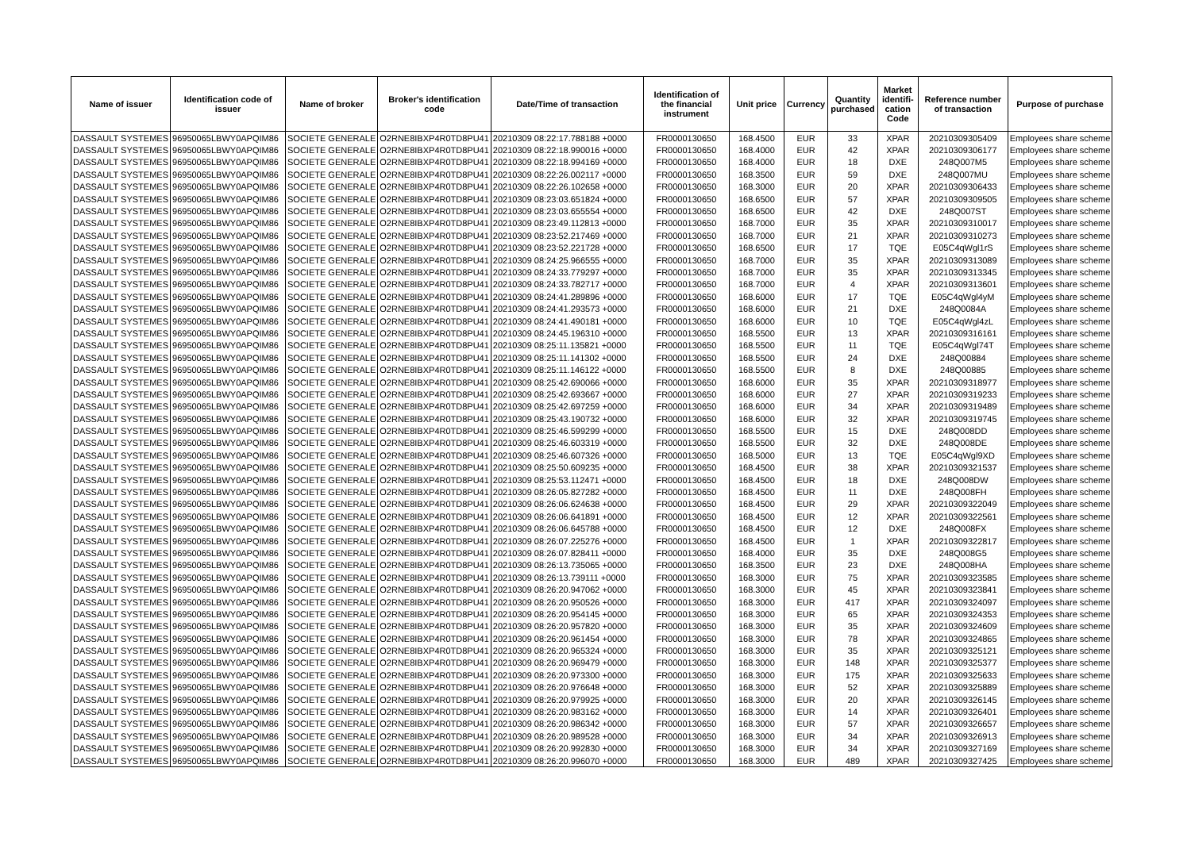| Name of issuer | Identification code of issuer | Name of broker | Broker's identification code | Date/Time of transaction | Identification of the financial instrument | Unit price | Currency | Quantity purchased | Market identifi-cation Code | Reference number of transaction | Purpose of purchase |
| --- | --- | --- | --- | --- | --- | --- | --- | --- | --- | --- | --- |
| DASSAULT SYSTEMES | 96950065LBWY0APQIM86 | SOCIETE GENERALE | O2RNE8IBXP4R0TD8PU41 | 20210309 08:22:17.788188 +0000 | FR0000130650 | 168.4500 | EUR | 33 | XPAR | 20210309305409 | Employees share scheme |
| DASSAULT SYSTEMES | 96950065LBWY0APQIM86 | SOCIETE GENERALE | O2RNE8IBXP4R0TD8PU41 | 20210309 08:22:18.990016 +0000 | FR0000130650 | 168.4000 | EUR | 42 | XPAR | 20210309306177 | Employees share scheme |
| DASSAULT SYSTEMES | 96950065LBWY0APQIM86 | SOCIETE GENERALE | O2RNE8IBXP4R0TD8PU41 | 20210309 08:22:18.994169 +0000 | FR0000130650 | 168.4000 | EUR | 18 | DXE | 248Q007M5 | Employees share scheme |
| DASSAULT SYSTEMES | 96950065LBWY0APQIM86 | SOCIETE GENERALE | O2RNE8IBXP4R0TD8PU41 | 20210309 08:22:26.002117 +0000 | FR0000130650 | 168.3500 | EUR | 59 | DXE | 248Q007MU | Employees share scheme |
| DASSAULT SYSTEMES | 96950065LBWY0APQIM86 | SOCIETE GENERALE | O2RNE8IBXP4R0TD8PU41 | 20210309 08:22:26.102658 +0000 | FR0000130650 | 168.3000 | EUR | 20 | XPAR | 20210309306433 | Employees share scheme |
| DASSAULT SYSTEMES | 96950065LBWY0APQIM86 | SOCIETE GENERALE | O2RNE8IBXP4R0TD8PU41 | 20210309 08:23:03.651824 +0000 | FR0000130650 | 168.6500 | EUR | 57 | XPAR | 20210309309505 | Employees share scheme |
| DASSAULT SYSTEMES | 96950065LBWY0APQIM86 | SOCIETE GENERALE | O2RNE8IBXP4R0TD8PU41 | 20210309 08:23:03.655554 +0000 | FR0000130650 | 168.6500 | EUR | 42 | DXE | 248Q007ST | Employees share scheme |
| DASSAULT SYSTEMES | 96950065LBWY0APQIM86 | SOCIETE GENERALE | O2RNE8IBXP4R0TD8PU41 | 20210309 08:23:49.112813 +0000 | FR0000130650 | 168.7000 | EUR | 35 | XPAR | 20210309310017 | Employees share scheme |
| DASSAULT SYSTEMES | 96950065LBWY0APQIM86 | SOCIETE GENERALE | O2RNE8IBXP4R0TD8PU41 | 20210309 08:23:52.217469 +0000 | FR0000130650 | 168.7000 | EUR | 21 | XPAR | 20210309310273 | Employees share scheme |
| DASSAULT SYSTEMES | 96950065LBWY0APQIM86 | SOCIETE GENERALE | O2RNE8IBXP4R0TD8PU41 | 20210309 08:23:52.221728 +0000 | FR0000130650 | 168.6500 | EUR | 17 | TQE | E05C4qWgl1rS | Employees share scheme |
| DASSAULT SYSTEMES | 96950065LBWY0APQIM86 | SOCIETE GENERALE | O2RNE8IBXP4R0TD8PU41 | 20210309 08:24:25.966555 +0000 | FR0000130650 | 168.7000 | EUR | 35 | XPAR | 20210309313089 | Employees share scheme |
| DASSAULT SYSTEMES | 96950065LBWY0APQIM86 | SOCIETE GENERALE | O2RNE8IBXP4R0TD8PU41 | 20210309 08:24:33.779297 +0000 | FR0000130650 | 168.7000 | EUR | 35 | XPAR | 20210309313345 | Employees share scheme |
| DASSAULT SYSTEMES | 96950065LBWY0APQIM86 | SOCIETE GENERALE | O2RNE8IBXP4R0TD8PU41 | 20210309 08:24:33.782717 +0000 | FR0000130650 | 168.7000 | EUR | 4 | XPAR | 20210309313601 | Employees share scheme |
| DASSAULT SYSTEMES | 96950065LBWY0APQIM86 | SOCIETE GENERALE | O2RNE8IBXP4R0TD8PU41 | 20210309 08:24:41.289896 +0000 | FR0000130650 | 168.6000 | EUR | 17 | TQE | E05C4qWgl4yM | Employees share scheme |
| DASSAULT SYSTEMES | 96950065LBWY0APQIM86 | SOCIETE GENERALE | O2RNE8IBXP4R0TD8PU41 | 20210309 08:24:41.293573 +0000 | FR0000130650 | 168.6000 | EUR | 21 | DXE | 248Q0084A | Employees share scheme |
| DASSAULT SYSTEMES | 96950065LBWY0APQIM86 | SOCIETE GENERALE | O2RNE8IBXP4R0TD8PU41 | 20210309 08:24:41.490181 +0000 | FR0000130650 | 168.6000 | EUR | 10 | TQE | E05C4qWgl4zL | Employees share scheme |
| DASSAULT SYSTEMES | 96950065LBWY0APQIM86 | SOCIETE GENERALE | O2RNE8IBXP4R0TD8PU41 | 20210309 08:24:45.196310 +0000 | FR0000130650 | 168.5500 | EUR | 13 | XPAR | 20210309316161 | Employees share scheme |
| DASSAULT SYSTEMES | 96950065LBWY0APQIM86 | SOCIETE GENERALE | O2RNE8IBXP4R0TD8PU41 | 20210309 08:25:11.135821 +0000 | FR0000130650 | 168.5500 | EUR | 11 | TQE | E05C4qWgl74T | Employees share scheme |
| DASSAULT SYSTEMES | 96950065LBWY0APQIM86 | SOCIETE GENERALE | O2RNE8IBXP4R0TD8PU41 | 20210309 08:25:11.141302 +0000 | FR0000130650 | 168.5500 | EUR | 24 | DXE | 248Q00884 | Employees share scheme |
| DASSAULT SYSTEMES | 96950065LBWY0APQIM86 | SOCIETE GENERALE | O2RNE8IBXP4R0TD8PU41 | 20210309 08:25:11.146122 +0000 | FR0000130650 | 168.5500 | EUR | 8 | DXE | 248Q00885 | Employees share scheme |
| DASSAULT SYSTEMES | 96950065LBWY0APQIM86 | SOCIETE GENERALE | O2RNE8IBXP4R0TD8PU41 | 20210309 08:25:42.690066 +0000 | FR0000130650 | 168.6000 | EUR | 35 | XPAR | 20210309318977 | Employees share scheme |
| DASSAULT SYSTEMES | 96950065LBWY0APQIM86 | SOCIETE GENERALE | O2RNE8IBXP4R0TD8PU41 | 20210309 08:25:42.693667 +0000 | FR0000130650 | 168.6000 | EUR | 27 | XPAR | 20210309319233 | Employees share scheme |
| DASSAULT SYSTEMES | 96950065LBWY0APQIM86 | SOCIETE GENERALE | O2RNE8IBXP4R0TD8PU41 | 20210309 08:25:42.697259 +0000 | FR0000130650 | 168.6000 | EUR | 34 | XPAR | 20210309319489 | Employees share scheme |
| DASSAULT SYSTEMES | 96950065LBWY0APQIM86 | SOCIETE GENERALE | O2RNE8IBXP4R0TD8PU41 | 20210309 08:25:43.190732 +0000 | FR0000130650 | 168.6000 | EUR | 32 | XPAR | 20210309319745 | Employees share scheme |
| DASSAULT SYSTEMES | 96950065LBWY0APQIM86 | SOCIETE GENERALE | O2RNE8IBXP4R0TD8PU41 | 20210309 08:25:46.599299 +0000 | FR0000130650 | 168.5500 | EUR | 15 | DXE | 248Q008DD | Employees share scheme |
| DASSAULT SYSTEMES | 96950065LBWY0APQIM86 | SOCIETE GENERALE | O2RNE8IBXP4R0TD8PU41 | 20210309 08:25:46.603319 +0000 | FR0000130650 | 168.5500 | EUR | 32 | DXE | 248Q008DE | Employees share scheme |
| DASSAULT SYSTEMES | 96950065LBWY0APQIM86 | SOCIETE GENERALE | O2RNE8IBXP4R0TD8PU41 | 20210309 08:25:46.607326 +0000 | FR0000130650 | 168.5000 | EUR | 13 | TQE | E05C4qWgl9XD | Employees share scheme |
| DASSAULT SYSTEMES | 96950065LBWY0APQIM86 | SOCIETE GENERALE | O2RNE8IBXP4R0TD8PU41 | 20210309 08:25:50.609235 +0000 | FR0000130650 | 168.4500 | EUR | 38 | XPAR | 20210309321537 | Employees share scheme |
| DASSAULT SYSTEMES | 96950065LBWY0APQIM86 | SOCIETE GENERALE | O2RNE8IBXP4R0TD8PU41 | 20210309 08:25:53.112471 +0000 | FR0000130650 | 168.4500 | EUR | 18 | DXE | 248Q008DW | Employees share scheme |
| DASSAULT SYSTEMES | 96950065LBWY0APQIM86 | SOCIETE GENERALE | O2RNE8IBXP4R0TD8PU41 | 20210309 08:26:05.827282 +0000 | FR0000130650 | 168.4500 | EUR | 11 | DXE | 248Q008FH | Employees share scheme |
| DASSAULT SYSTEMES | 96950065LBWY0APQIM86 | SOCIETE GENERALE | O2RNE8IBXP4R0TD8PU41 | 20210309 08:26:06.624638 +0000 | FR0000130650 | 168.4500 | EUR | 29 | XPAR | 20210309322049 | Employees share scheme |
| DASSAULT SYSTEMES | 96950065LBWY0APQIM86 | SOCIETE GENERALE | O2RNE8IBXP4R0TD8PU41 | 20210309 08:26:06.641891 +0000 | FR0000130650 | 168.4500 | EUR | 12 | XPAR | 20210309322561 | Employees share scheme |
| DASSAULT SYSTEMES | 96950065LBWY0APQIM86 | SOCIETE GENERALE | O2RNE8IBXP4R0TD8PU41 | 20210309 08:26:06.645788 +0000 | FR0000130650 | 168.4500 | EUR | 12 | DXE | 248Q008FX | Employees share scheme |
| DASSAULT SYSTEMES | 96950065LBWY0APQIM86 | SOCIETE GENERALE | O2RNE8IBXP4R0TD8PU41 | 20210309 08:26:07.225276 +0000 | FR0000130650 | 168.4500 | EUR | 1 | XPAR | 20210309322817 | Employees share scheme |
| DASSAULT SYSTEMES | 96950065LBWY0APQIM86 | SOCIETE GENERALE | O2RNE8IBXP4R0TD8PU41 | 20210309 08:26:07.828411 +0000 | FR0000130650 | 168.4000 | EUR | 35 | DXE | 248Q008G5 | Employees share scheme |
| DASSAULT SYSTEMES | 96950065LBWY0APQIM86 | SOCIETE GENERALE | O2RNE8IBXP4R0TD8PU41 | 20210309 08:26:13.735065 +0000 | FR0000130650 | 168.3500 | EUR | 23 | DXE | 248Q008HA | Employees share scheme |
| DASSAULT SYSTEMES | 96950065LBWY0APQIM86 | SOCIETE GENERALE | O2RNE8IBXP4R0TD8PU41 | 20210309 08:26:13.739111 +0000 | FR0000130650 | 168.3000 | EUR | 75 | XPAR | 20210309323585 | Employees share scheme |
| DASSAULT SYSTEMES | 96950065LBWY0APQIM86 | SOCIETE GENERALE | O2RNE8IBXP4R0TD8PU41 | 20210309 08:26:20.947062 +0000 | FR0000130650 | 168.3000 | EUR | 45 | XPAR | 20210309323841 | Employees share scheme |
| DASSAULT SYSTEMES | 96950065LBWY0APQIM86 | SOCIETE GENERALE | O2RNE8IBXP4R0TD8PU41 | 20210309 08:26:20.950526 +0000 | FR0000130650 | 168.3000 | EUR | 417 | XPAR | 20210309324097 | Employees share scheme |
| DASSAULT SYSTEMES | 96950065LBWY0APQIM86 | SOCIETE GENERALE | O2RNE8IBXP4R0TD8PU41 | 20210309 08:26:20.954145 +0000 | FR0000130650 | 168.3000 | EUR | 65 | XPAR | 20210309324353 | Employees share scheme |
| DASSAULT SYSTEMES | 96950065LBWY0APQIM86 | SOCIETE GENERALE | O2RNE8IBXP4R0TD8PU41 | 20210309 08:26:20.957820 +0000 | FR0000130650 | 168.3000 | EUR | 35 | XPAR | 20210309324609 | Employees share scheme |
| DASSAULT SYSTEMES | 96950065LBWY0APQIM86 | SOCIETE GENERALE | O2RNE8IBXP4R0TD8PU41 | 20210309 08:26:20.961454 +0000 | FR0000130650 | 168.3000 | EUR | 78 | XPAR | 20210309324865 | Employees share scheme |
| DASSAULT SYSTEMES | 96950065LBWY0APQIM86 | SOCIETE GENERALE | O2RNE8IBXP4R0TD8PU41 | 20210309 08:26:20.965324 +0000 | FR0000130650 | 168.3000 | EUR | 35 | XPAR | 20210309325121 | Employees share scheme |
| DASSAULT SYSTEMES | 96950065LBWY0APQIM86 | SOCIETE GENERALE | O2RNE8IBXP4R0TD8PU41 | 20210309 08:26:20.969479 +0000 | FR0000130650 | 168.3000 | EUR | 148 | XPAR | 20210309325377 | Employees share scheme |
| DASSAULT SYSTEMES | 96950065LBWY0APQIM86 | SOCIETE GENERALE | O2RNE8IBXP4R0TD8PU41 | 20210309 08:26:20.973300 +0000 | FR0000130650 | 168.3000 | EUR | 175 | XPAR | 20210309325633 | Employees share scheme |
| DASSAULT SYSTEMES | 96950065LBWY0APQIM86 | SOCIETE GENERALE | O2RNE8IBXP4R0TD8PU41 | 20210309 08:26:20.976648 +0000 | FR0000130650 | 168.3000 | EUR | 52 | XPAR | 20210309325889 | Employees share scheme |
| DASSAULT SYSTEMES | 96950065LBWY0APQIM86 | SOCIETE GENERALE | O2RNE8IBXP4R0TD8PU41 | 20210309 08:26:20.979925 +0000 | FR0000130650 | 168.3000 | EUR | 20 | XPAR | 20210309326145 | Employees share scheme |
| DASSAULT SYSTEMES | 96950065LBWY0APQIM86 | SOCIETE GENERALE | O2RNE8IBXP4R0TD8PU41 | 20210309 08:26:20.983162 +0000 | FR0000130650 | 168.3000 | EUR | 14 | XPAR | 20210309326401 | Employees share scheme |
| DASSAULT SYSTEMES | 96950065LBWY0APQIM86 | SOCIETE GENERALE | O2RNE8IBXP4R0TD8PU41 | 20210309 08:26:20.986342 +0000 | FR0000130650 | 168.3000 | EUR | 57 | XPAR | 20210309326657 | Employees share scheme |
| DASSAULT SYSTEMES | 96950065LBWY0APQIM86 | SOCIETE GENERALE | O2RNE8IBXP4R0TD8PU41 | 20210309 08:26:20.989528 +0000 | FR0000130650 | 168.3000 | EUR | 34 | XPAR | 20210309326913 | Employees share scheme |
| DASSAULT SYSTEMES | 96950065LBWY0APQIM86 | SOCIETE GENERALE | O2RNE8IBXP4R0TD8PU41 | 20210309 08:26:20.992830 +0000 | FR0000130650 | 168.3000 | EUR | 34 | XPAR | 20210309327169 | Employees share scheme |
| DASSAULT SYSTEMES | 96950065LBWY0APQIM86 | SOCIETE GENERALE | O2RNE8IBXP4R0TD8PU41 | 20210309 08:26:20.996070 +0000 | FR0000130650 | 168.3000 | EUR | 489 | XPAR | 20210309327425 | Employees share scheme |